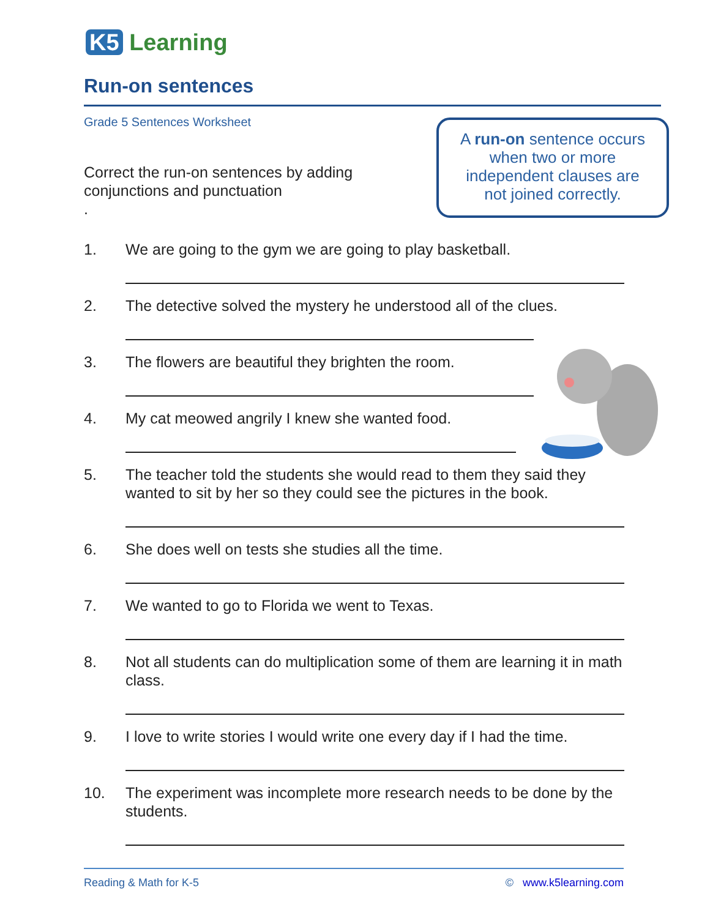K5 Learning
Run-on sentences
Grade 5 Sentences Worksheet
Correct the run-on sentences by adding conjunctions and punctuation
.
A run-on sentence occurs
when two or more
independent clauses are
not joined correctly.
1. We are going to the gym we are going to play basketball.
2. The detective solved the mystery he understood all of the clues.
3. The flowers are beautiful they brighten the room.
4. My cat meowed angrily I knew she wanted food.
5. The teacher told the students she would read to them they said they wanted to sit by her so they could see the pictures in the book.
6. She does well on tests she studies all the time.
7. We wanted to go to Florida we went to Texas.
8. Not all students can do multiplication some of them are learning it in math class.
9. I love to write stories I would write one every day if I had the time.
10. The experiment was incomplete more research needs to be done by the students.
Reading & Math for K-5 © www.k5learning.com